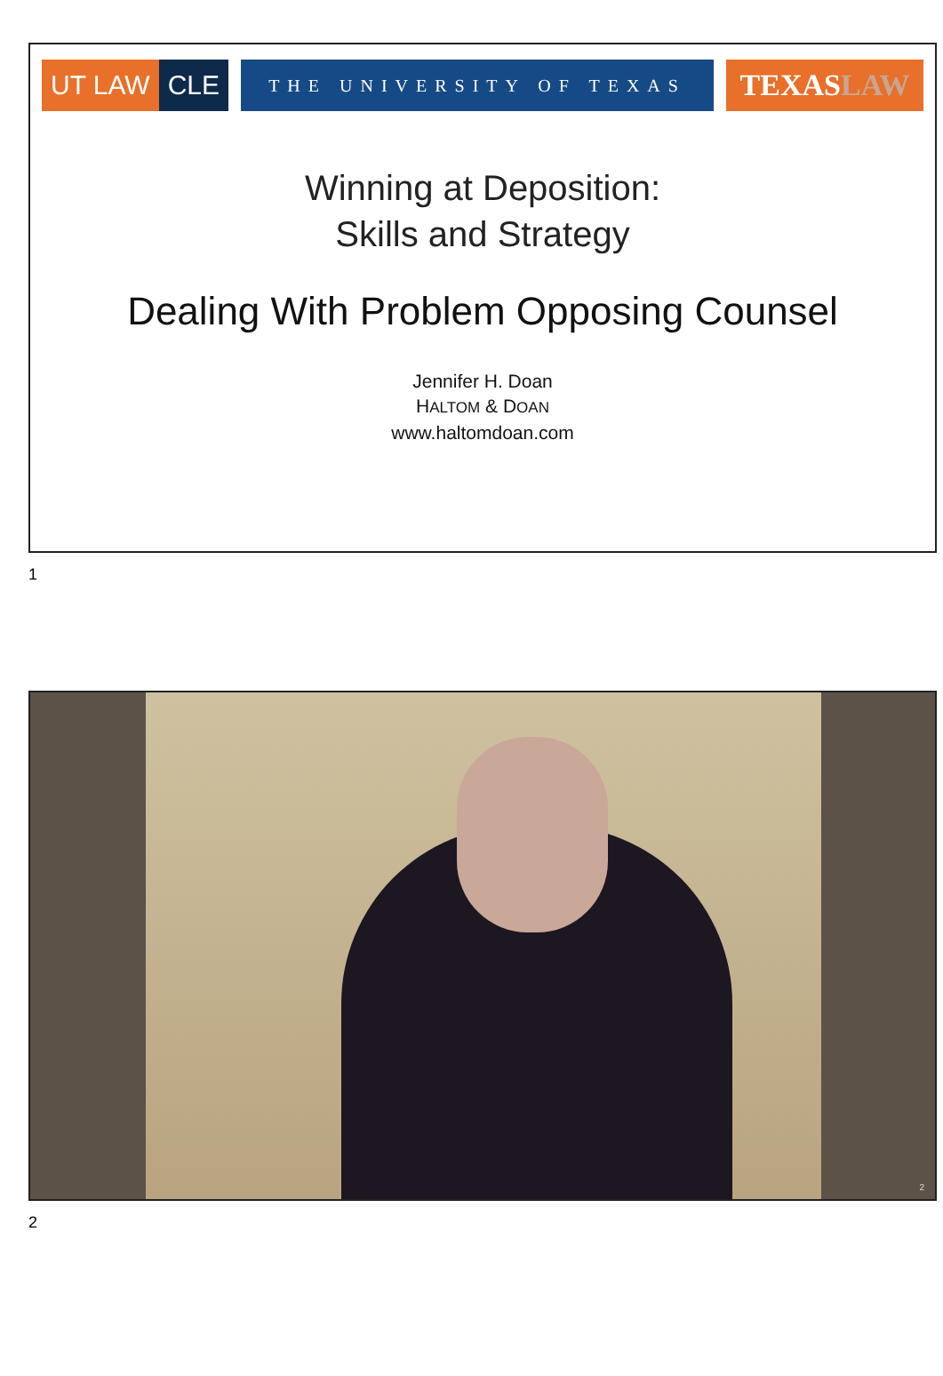UT LAW CLE
THE UNIVERSITY OF TEXAS
TEXASLAW
Winning at Deposition:
Skills and Strategy
Dealing With Problem Opposing Counsel
Jennifer H. Doan
HALTOM & DOAN
www.haltomdoan.com
1
2
2